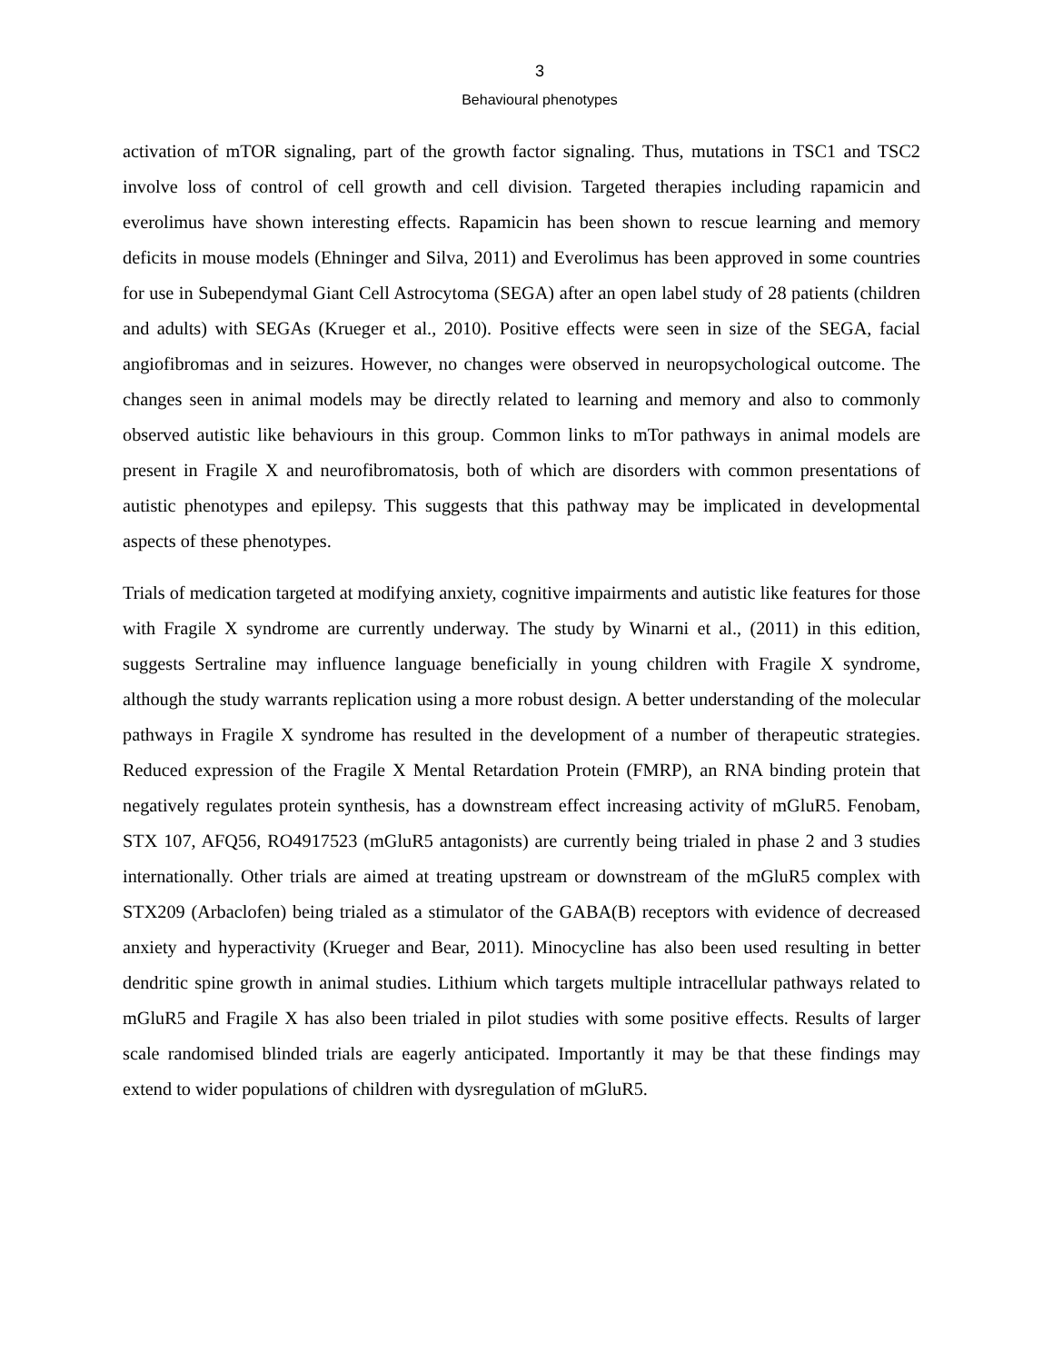3
Behavioural phenotypes
activation of mTOR signaling, part of the growth factor signaling. Thus, mutations in TSC1 and TSC2 involve loss of control of cell growth and cell division. Targeted therapies including rapamicin and everolimus have shown interesting effects. Rapamicin has been shown to rescue learning and memory deficits in mouse models (Ehninger and Silva, 2011) and Everolimus has been approved in some countries for use in Subependymal Giant Cell Astrocytoma (SEGA) after an open label study of 28 patients (children and adults) with SEGAs (Krueger et al., 2010). Positive effects were seen in size of the SEGA, facial angiofibromas and in seizures. However, no changes were observed in neuropsychological outcome. The changes seen in animal models may be directly related to learning and memory and also to commonly observed autistic like behaviours in this group. Common links to mTor pathways in animal models are present in Fragile X and neurofibromatosis, both of which are disorders with common presentations of autistic phenotypes and epilepsy. This suggests that this pathway may be implicated in developmental aspects of these phenotypes.
Trials of medication targeted at modifying anxiety, cognitive impairments and autistic like features for those with Fragile X syndrome are currently underway. The study by Winarni et al., (2011) in this edition, suggests Sertraline may influence language beneficially in young children with Fragile X syndrome, although the study warrants replication using a more robust design. A better understanding of the molecular pathways in Fragile X syndrome has resulted in the development of a number of therapeutic strategies. Reduced expression of the Fragile X Mental Retardation Protein (FMRP), an RNA binding protein that negatively regulates protein synthesis, has a downstream effect increasing activity of mGluR5. Fenobam, STX 107, AFQ56, RO4917523 (mGluR5 antagonists) are currently being trialed in phase 2 and 3 studies internationally. Other trials are aimed at treating upstream or downstream of the mGluR5 complex with STX209 (Arbaclofen) being trialed as a stimulator of the GABA(B) receptors with evidence of decreased anxiety and hyperactivity (Krueger and Bear, 2011). Minocycline has also been used resulting in better dendritic spine growth in animal studies. Lithium which targets multiple intracellular pathways related to mGluR5 and Fragile X has also been trialed in pilot studies with some positive effects. Results of larger scale randomised blinded trials are eagerly anticipated. Importantly it may be that these findings may extend to wider populations of children with dysregulation of mGluR5.